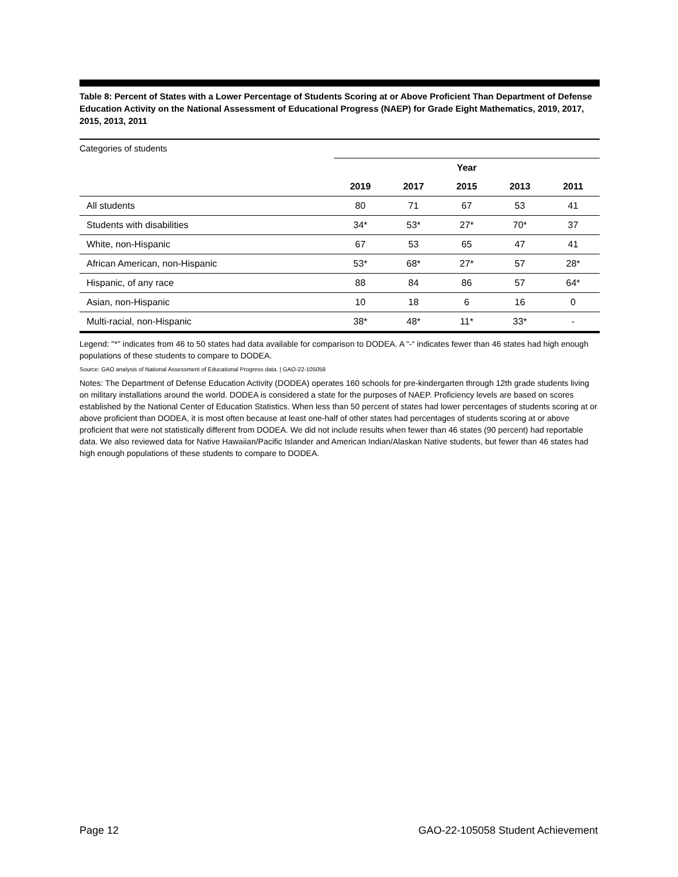Table 8: Percent of States with a Lower Percentage of Students Scoring at or Above Proficient Than Department of Defense Education Activity on the National Assessment of Educational Progress (NAEP) for Grade Eight Mathematics, 2019, 2017, 2015, 2013, 2011
Categories of students
| | Year | | | | |
| --- | --- | --- | --- | --- | --- |
| | 2019 | 2017 | 2015 | 2013 | 2011 |
| All students | 80 | 71 | 67 | 53 | 41 |
| Students with disabilities | 34* | 53* | 27* | 70* | 37 |
| White, non-Hispanic | 67 | 53 | 65 | 47 | 41 |
| African American, non-Hispanic | 53* | 68* | 27* | 57 | 28* |
| Hispanic, of any race | 88 | 84 | 86 | 57 | 64* |
| Asian, non-Hispanic | 10 | 18 | 6 | 16 | 0 |
| Multi-racial, non-Hispanic | 38* | 48* | 11* | 33* | - |
Legend: "*" indicates from 46 to 50 states had data available for comparison to DODEA. A “-“ indicates fewer than 46 states had high enough populations of these students to compare to DODEA.
Source: GAO analysis of National Assessment of Educational Progress data. | GAO-22-105058
Notes: The Department of Defense Education Activity (DODEA) operates 160 schools for pre-kindergarten through 12th grade students living on military installations around the world. DODEA is considered a state for the purposes of NAEP. Proficiency levels are based on scores established by the National Center of Education Statistics. When less than 50 percent of states had lower percentages of students scoring at or above proficient than DODEA, it is most often because at least one-half of other states had percentages of students scoring at or above proficient that were not statistically different from DODEA. We did not include results when fewer than 46 states (90 percent) had reportable data. We also reviewed data for Native Hawaiian/Pacific Islander and American Indian/Alaskan Native students, but fewer than 46 states had high enough populations of these students to compare to DODEA.
Page 12 GAO-22-105058 Student Achievement